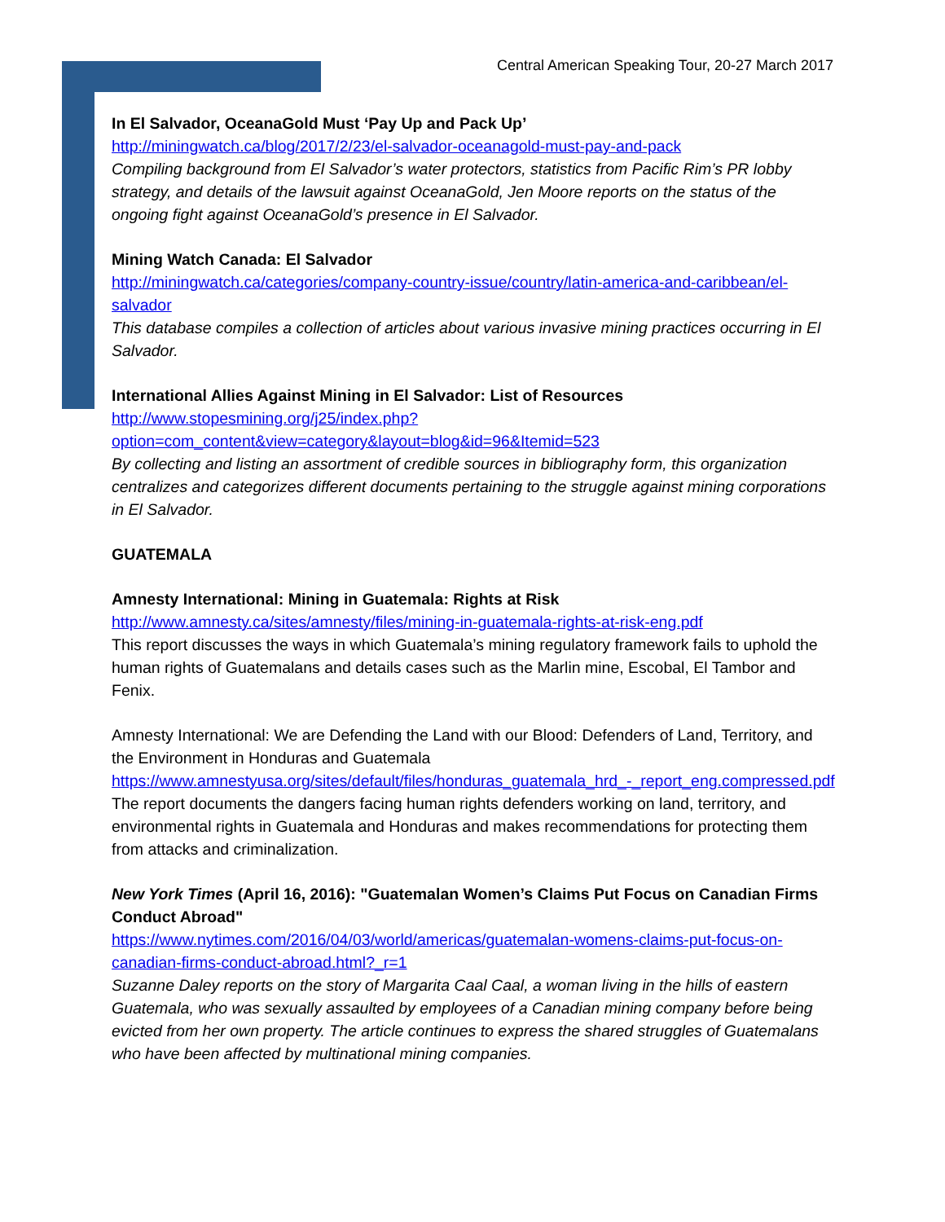Central American Speaking Tour, 20-27 March 2017
In El Salvador, OceanaGold Must ‘Pay Up and Pack Up’
http://miningwatch.ca/blog/2017/2/23/el-salvador-oceanagold-must-pay-and-pack
Compiling background from El Salvador’s water protectors, statistics from Pacific Rim’s PR lobby strategy, and details of the lawsuit against OceanaGold, Jen Moore reports on the status of the ongoing fight against OceanaGold’s presence in El Salvador.
Mining Watch Canada: El Salvador
http://miningwatch.ca/categories/company-country-issue/country/latin-america-and-caribbean/el-salvador
This database compiles a collection of articles about various invasive mining practices occurring in El Salvador.
International Allies Against Mining in El Salvador: List of Resources
http://www.stopesmining.org/j25/index.php?option=com_content&view=category&layout=blog&id=96&Itemid=523
By collecting and listing an assortment of credible sources in bibliography form, this organization centralizes and categorizes different documents pertaining to the struggle against mining corporations in El Salvador.
GUATEMALA
Amnesty International: Mining in Guatemala: Rights at Risk
http://www.amnesty.ca/sites/amnesty/files/mining-in-guatemala-rights-at-risk-eng.pdf
This report discusses the ways in which Guatemala’s mining regulatory framework fails to uphold the human rights of Guatemalans and details cases such as the Marlin mine, Escobal, El Tambor and Fenix.
Amnesty International: We are Defending the Land with our Blood: Defenders of Land, Territory, and the Environment in Honduras and Guatemala
https://www.amnestyusa.org/sites/default/files/honduras_guatemala_hrd_-_report_eng.compressed.pdf
The report documents the dangers facing human rights defenders working on land, territory, and environmental rights in Guatemala and Honduras and makes recommendations for protecting them from attacks and criminalization.
New York Times (April 16, 2016): "Guatemalan Women’s Claims Put Focus on Canadian Firms Conduct Abroad"
https://www.nytimes.com/2016/04/03/world/americas/guatemalan-womens-claims-put-focus-on-canadian-firms-conduct-abroad.html?_r=1
Suzanne Daley reports on the story of Margarita Caal Caal, a woman living in the hills of eastern Guatemala, who was sexually assaulted by employees of a Canadian mining company before being evicted from her own property. The article continues to express the shared struggles of Guatemalans who have been affected by multinational mining companies.